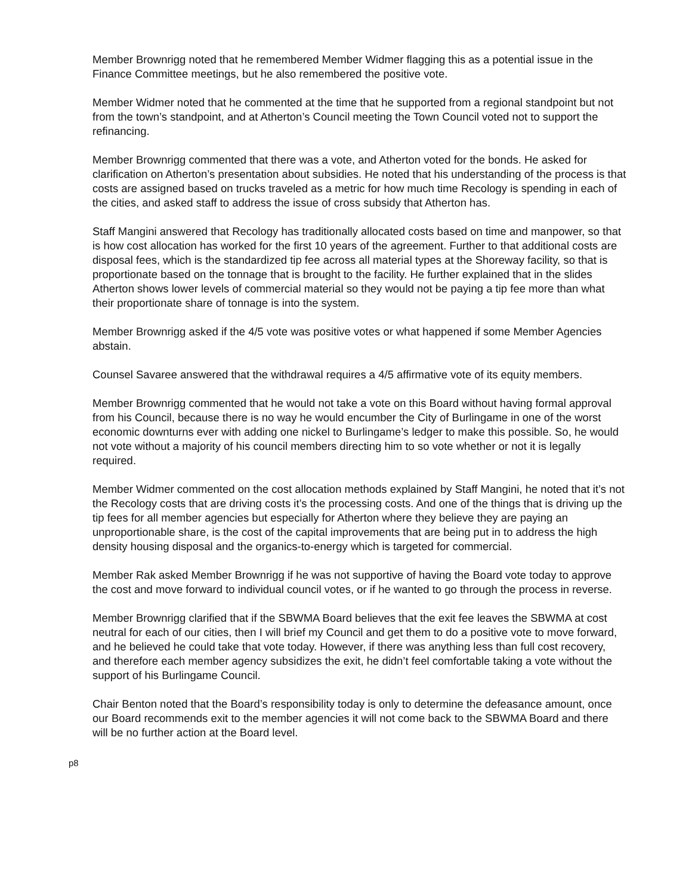Member Brownrigg noted that he remembered Member Widmer flagging this as a potential issue in the Finance Committee meetings, but he also remembered the positive vote.
Member Widmer noted that he commented at the time that he supported from a regional standpoint but not from the town’s standpoint, and at Atherton’s Council meeting the Town Council voted not to support the refinancing.
Member Brownrigg commented that there was a vote, and Atherton voted for the bonds. He asked for clarification on Atherton’s presentation about subsidies. He noted that his understanding of the process is that costs are assigned based on trucks traveled as a metric for how much time Recology is spending in each of the cities, and asked staff to address the issue of cross subsidy that Atherton has.
Staff Mangini answered that Recology has traditionally allocated costs based on time and manpower, so that is how cost allocation has worked for the first 10 years of the agreement. Further to that additional costs are disposal fees, which is the standardized tip fee across all material types at the Shoreway facility, so that is proportionate based on the tonnage that is brought to the facility. He further explained that in the slides Atherton shows lower levels of commercial material so they would not be paying a tip fee more than what their proportionate share of tonnage is into the system.
Member Brownrigg asked if the 4/5 vote was positive votes or what happened if some Member Agencies abstain.
Counsel Savaree answered that the withdrawal requires a 4/5 affirmative vote of its equity members.
Member Brownrigg commented that he would not take a vote on this Board without having formal approval from his Council, because there is no way he would encumber the City of Burlingame in one of the worst economic downturns ever with adding one nickel to Burlingame’s ledger to make this possible. So, he would not vote without a majority of his council members directing him to so vote whether or not it is legally required.
Member Widmer commented on the cost allocation methods explained by Staff Mangini, he noted that it’s not the Recology costs that are driving costs it’s the processing costs. And one of the things that is driving up the tip fees for all member agencies but especially for Atherton where they believe they are paying an unproportionable share, is the cost of the capital improvements that are being put in to address the high density housing disposal and the organics-to-energy which is targeted for commercial.
Member Rak asked Member Brownrigg if he was not supportive of having the Board vote today to approve the cost and move forward to individual council votes, or if he wanted to go through the process in reverse.
Member Brownrigg clarified that if the SBWMA Board believes that the exit fee leaves the SBWMA at cost neutral for each of our cities, then I will brief my Council and get them to do a positive vote to move forward, and he believed he could take that vote today. However, if there was anything less than full cost recovery, and therefore each member agency subsidizes the exit, he didn’t feel comfortable taking a vote without the support of his Burlingame Council.
Chair Benton noted that the Board’s responsibility today is only to determine the defeasance amount, once our Board recommends exit to the member agencies it will not come back to the SBWMA Board and there will be no further action at the Board level.
p8